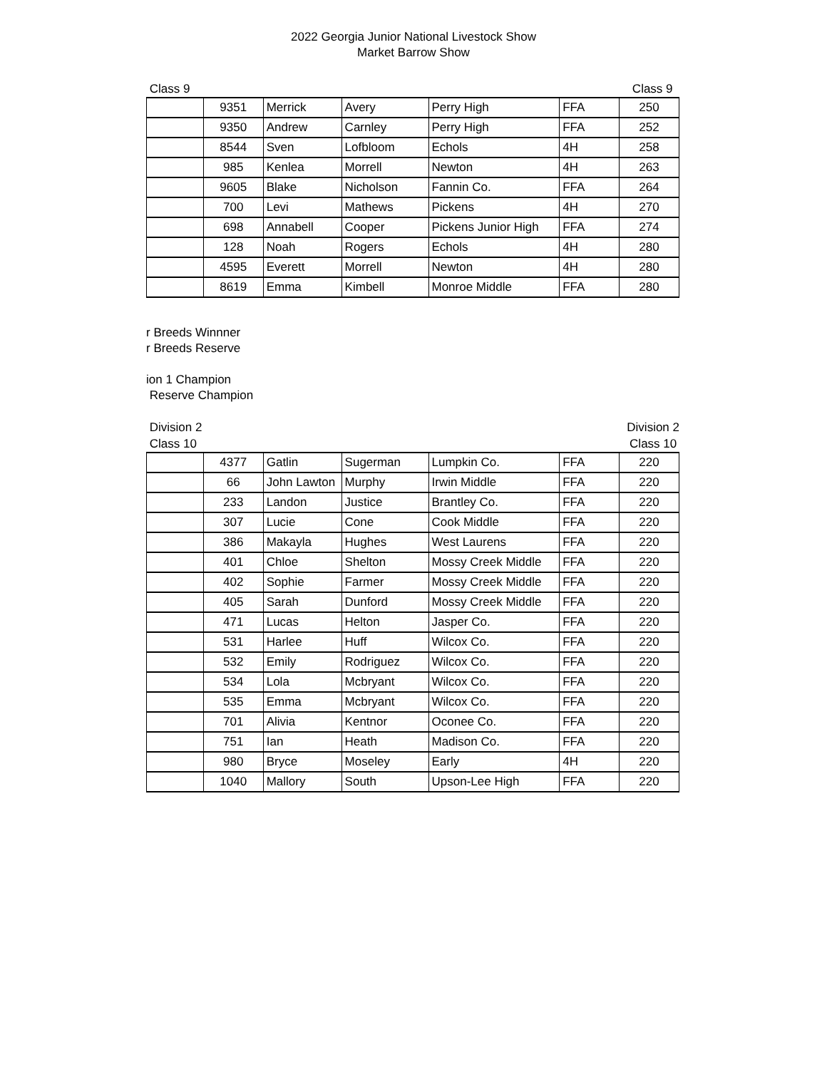2022 Georgia Junior National Livestock Show
Market Barrow Show
Class 9 Class 9
| | 9351 | Merrick | Avery | Perry High | FFA | 250 |
| | 9350 | Andrew | Carnley | Perry High | FFA | 252 |
| | 8544 | Sven | Lofbloom | Echols | 4H | 258 |
| | 985 | Kenlea | Morrell | Newton | 4H | 263 |
| | 9605 | Blake | Nicholson | Fannin Co. | FFA | 264 |
| | 700 | Levi | Mathews | Pickens | 4H | 270 |
| | 698 | Annabell | Cooper | Pickens Junior High | FFA | 274 |
| | 128 | Noah | Rogers | Echols | 4H | 280 |
| | 4595 | Everett | Morrell | Newton | 4H | 280 |
| | 8619 | Emma | Kimbell | Monroe Middle | FFA | 280 |
r Breeds Winnner
r Breeds Reserve
ion 1 Champion
Reserve Champion
Division 2
Class 10 Division 2
Class 10
| | 4377 | Gatlin | Sugerman | Lumpkin Co. | FFA | 220 |
| | 66 | John Lawton | Murphy | Irwin Middle | FFA | 220 |
| | 233 | Landon | Justice | Brantley Co. | FFA | 220 |
| | 307 | Lucie | Cone | Cook Middle | FFA | 220 |
| | 386 | Makayla | Hughes | West Laurens | FFA | 220 |
| | 401 | Chloe | Shelton | Mossy Creek Middle | FFA | 220 |
| | 402 | Sophie | Farmer | Mossy Creek Middle | FFA | 220 |
| | 405 | Sarah | Dunford | Mossy Creek Middle | FFA | 220 |
| | 471 | Lucas | Helton | Jasper Co. | FFA | 220 |
| | 531 | Harlee | Huff | Wilcox Co. | FFA | 220 |
| | 532 | Emily | Rodriguez | Wilcox Co. | FFA | 220 |
| | 534 | Lola | Mcbryant | Wilcox Co. | FFA | 220 |
| | 535 | Emma | Mcbryant | Wilcox Co. | FFA | 220 |
| | 701 | Alivia | Kentnor | Oconee Co. | FFA | 220 |
| | 751 | Ian | Heath | Madison Co. | FFA | 220 |
| | 980 | Bryce | Moseley | Early | 4H | 220 |
| | 1040 | Mallory | South | Upson-Lee High | FFA | 220 |